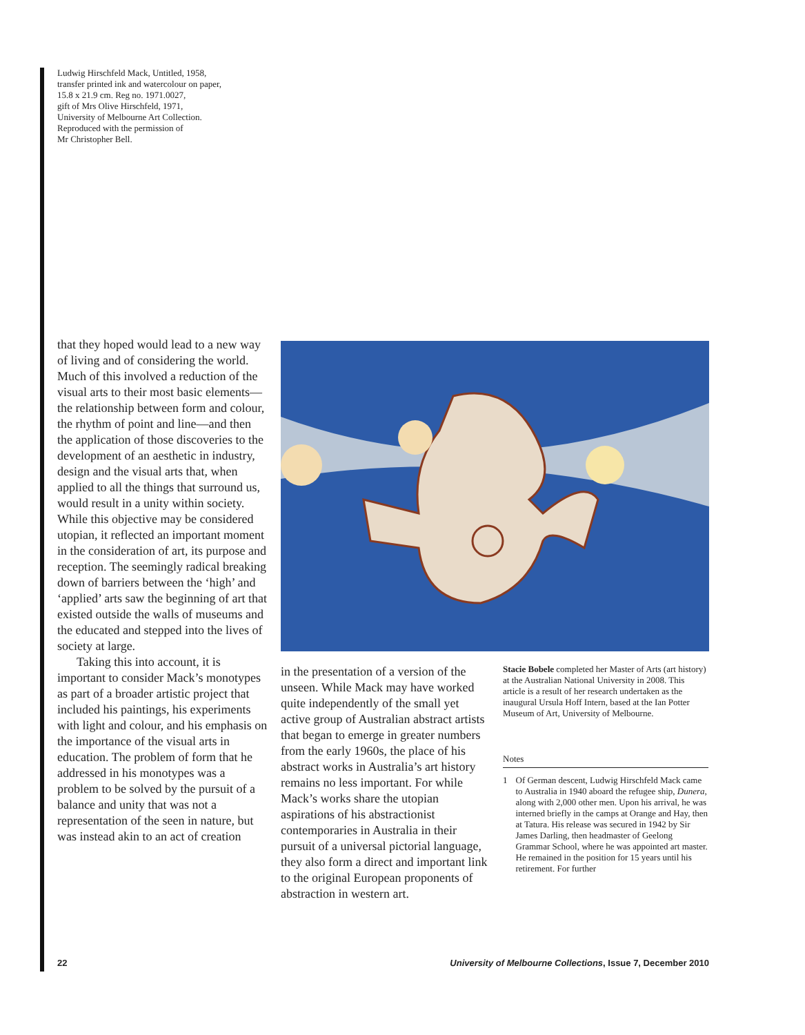Ludwig Hirschfeld Mack, Untitled, 1958,
transfer printed ink and watercolour on paper,
15.8 x 21.9 cm. Reg no. 1971.0027,
gift of Mrs Olive Hirschfeld, 1971,
University of Melbourne Art Collection.
Reproduced with the permission of
Mr Christopher Bell.
that they hoped would lead to a new way of living and of considering the world. Much of this involved a reduction of the visual arts to their most basic elements—the relationship between form and colour, the rhythm of point and line—and then the application of those discoveries to the development of an aesthetic in industry, design and the visual arts that, when applied to all the things that surround us, would result in a unity within society. While this objective may be considered utopian, it reflected an important moment in the consideration of art, its purpose and reception. The seemingly radical breaking down of barriers between the ‘high’ and ‘applied’ arts saw the beginning of art that existed outside the walls of museums and the educated and stepped into the lives of society at large.
Taking this into account, it is important to consider Mack’s monotypes as part of a broader artistic project that included his paintings, his experiments with light and colour, and his emphasis on the importance of the visual arts in education. The problem of form that he addressed in his monotypes was a problem to be solved by the pursuit of a balance and unity that was not a representation of the seen in nature, but was instead akin to an act of creation
in the presentation of a version of the unseen. While Mack may have worked quite independently of the small yet active group of Australian abstract artists that began to emerge in greater numbers from the early 1960s, the place of his abstract works in Australia’s art history remains no less important. For while Mack’s works share the utopian aspirations of his abstractionist contemporaries in Australia in their pursuit of a universal pictorial language, they also form a direct and important link to the original European proponents of abstraction in western art.
Stacie Bobele completed her Master of Arts (art history) at the Australian National University in 2008. This article is a result of her research undertaken as the inaugural Ursula Hoff Intern, based at the Ian Potter Museum of Art, University of Melbourne.
Notes
1 Of German descent, Ludwig Hirschfeld Mack came to Australia in 1940 aboard the refugee ship, Dunera, along with 2,000 other men. Upon his arrival, he was interned briefly in the camps at Orange and Hay, then at Tatura. His release was secured in 1942 by Sir James Darling, then headmaster of Geelong Grammar School, where he was appointed art master. He remained in the position for 15 years until his retirement. For further
22 University of Melbourne Collections, Issue 7, December 2010